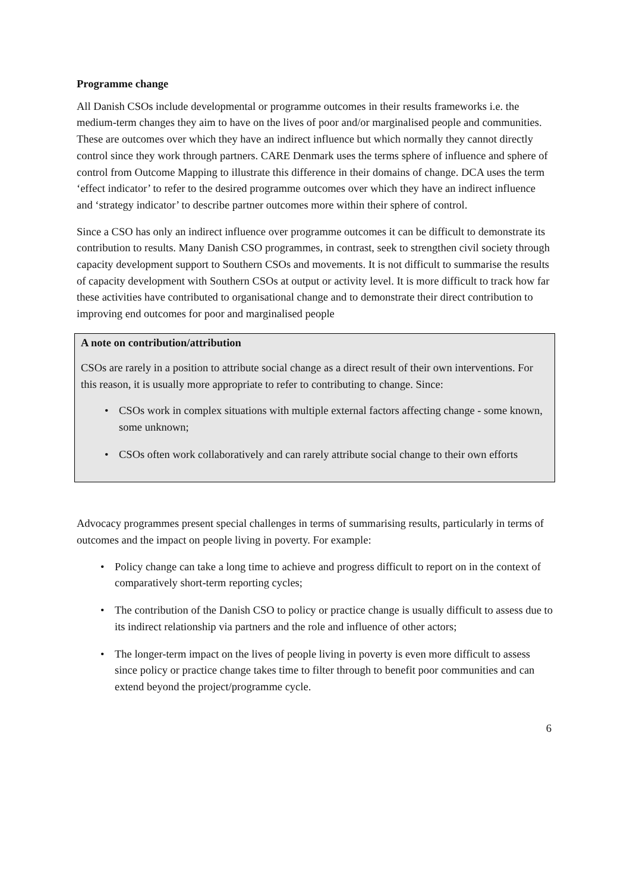Programme change
All Danish CSOs include developmental or programme outcomes in their results frameworks i.e. the medium-term changes they aim to have on the lives of poor and/or marginalised people and communities. These are outcomes over which they have an indirect influence but which normally they cannot directly control since they work through partners. CARE Denmark uses the terms sphere of influence and sphere of control from Outcome Mapping to illustrate this difference in their domains of change. DCA uses the term ‘effect indicator’ to refer to the desired programme outcomes over which they have an indirect influence and ‘strategy indicator’ to describe partner outcomes more within their sphere of control.
Since a CSO has only an indirect influence over programme outcomes it can be difficult to demonstrate its contribution to results. Many Danish CSO programmes, in contrast, seek to strengthen civil society through capacity development support to Southern CSOs and movements. It is not difficult to summarise the results of capacity development with Southern CSOs at output or activity level. It is more difficult to track how far these activities have contributed to organisational change and to demonstrate their direct contribution to improving end outcomes for poor and marginalised people
A note on contribution/attribution
CSOs are rarely in a position to attribute social change as a direct result of their own interventions. For this reason, it is usually more appropriate to refer to contributing to change. Since:
• CSOs work in complex situations with multiple external factors affecting change - some known, some unknown;
• CSOs often work collaboratively and can rarely attribute social change to their own efforts
Advocacy programmes present special challenges in terms of summarising results, particularly in terms of outcomes and the impact on people living in poverty. For example:
• Policy change can take a long time to achieve and progress difficult to report on in the context of comparatively short-term reporting cycles;
• The contribution of the Danish CSO to policy or practice change is usually difficult to assess due to its indirect relationship via partners and the role and influence of other actors;
• The longer-term impact on the lives of people living in poverty is even more difficult to assess since policy or practice change takes time to filter through to benefit poor communities and can extend beyond the project/programme cycle.
6